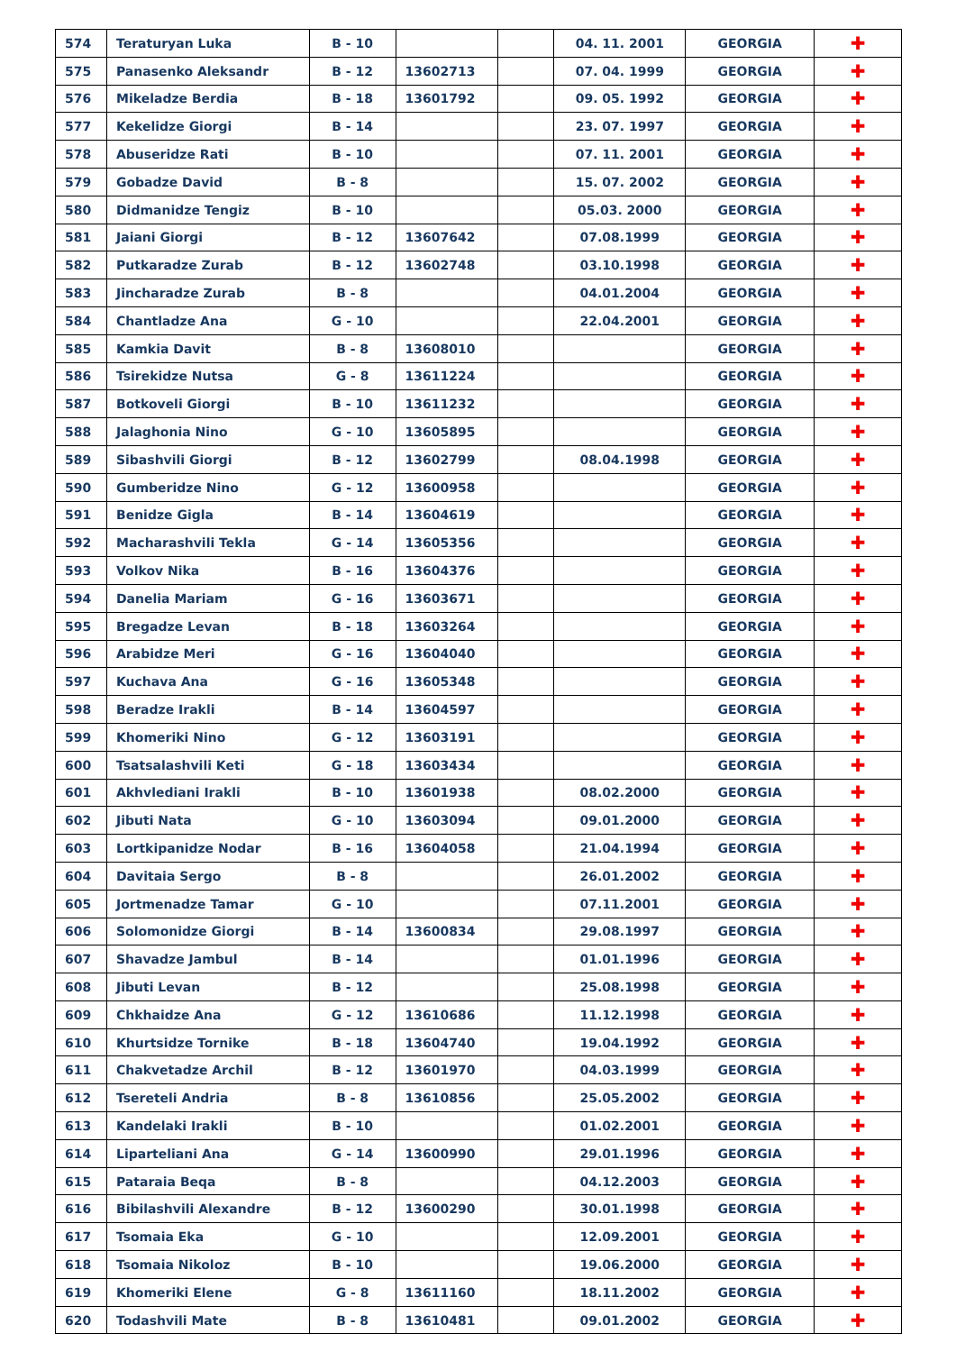| 574 | Teraturyan Luka | B - 10 | | | 04. 11. 2001 | GEORGIA | ✚ |
| 575 | Panasenko Aleksandr | B - 12 | 13602713 | | 07. 04. 1999 | GEORGIA | ✚ |
| 576 | Mikeladze Berdia | B - 18 | 13601792 | | 09. 05. 1992 | GEORGIA | ✚ |
| 577 | Kekelidze Giorgi | B - 14 | | | 23. 07. 1997 | GEORGIA | ✚ |
| 578 | Abuseridze Rati | B - 10 | | | 07. 11. 2001 | GEORGIA | ✚ |
| 579 | Gobadze David | B - 8 | | | 15. 07. 2002 | GEORGIA | ✚ |
| 580 | Didmanidze Tengiz | B - 10 | | | 05.03. 2000 | GEORGIA | ✚ |
| 581 | Jaiani Giorgi | B - 12 | 13607642 | | 07.08.1999 | GEORGIA | ✚ |
| 582 | Putkaradze Zurab | B - 12 | 13602748 | | 03.10.1998 | GEORGIA | ✚ |
| 583 | Jincharadze Zurab | B - 8 | | | 04.01.2004 | GEORGIA | ✚ |
| 584 | Chantladze Ana | G - 10 | | | 22.04.2001 | GEORGIA | ✚ |
| 585 | Kamkia Davit | B - 8 | 13608010 | | | GEORGIA | ✚ |
| 586 | Tsirekidze Nutsa | G - 8 | 13611224 | | | GEORGIA | ✚ |
| 587 | Botkoveli Giorgi | B - 10 | 13611232 | | | GEORGIA | ✚ |
| 588 | Jalaghonia Nino | G - 10 | 13605895 | | | GEORGIA | ✚ |
| 589 | Sibashvili Giorgi | B - 12 | 13602799 | | 08.04.1998 | GEORGIA | ✚ |
| 590 | Gumberidze Nino | G - 12 | 13600958 | | | GEORGIA | ✚ |
| 591 | Benidze Gigla | B - 14 | 13604619 | | | GEORGIA | ✚ |
| 592 | Macharashvili Tekla | G - 14 | 13605356 | | | GEORGIA | ✚ |
| 593 | Volkov Nika | B - 16 | 13604376 | | | GEORGIA | ✚ |
| 594 | Danelia Mariam | G - 16 | 13603671 | | | GEORGIA | ✚ |
| 595 | Bregadze Levan | B - 18 | 13603264 | | | GEORGIA | ✚ |
| 596 | Arabidze Meri | G - 16 | 13604040 | | | GEORGIA | ✚ |
| 597 | Kuchava Ana | G - 16 | 13605348 | | | GEORGIA | ✚ |
| 598 | Beradze Irakli | B - 14 | 13604597 | | | GEORGIA | ✚ |
| 599 | Khomeriki Nino | G - 12 | 13603191 | | | GEORGIA | ✚ |
| 600 | Tsatsalashvili Keti | G - 18 | 13603434 | | | GEORGIA | ✚ |
| 601 | Akhvlediani Irakli | B - 10 | 13601938 | | 08.02.2000 | GEORGIA | ✚ |
| 602 | Jibuti Nata | G - 10 | 13603094 | | 09.01.2000 | GEORGIA | ✚ |
| 603 | Lortkipanidze Nodar | B - 16 | 13604058 | | 21.04.1994 | GEORGIA | ✚ |
| 604 | Davitaia Sergo | B - 8 | | | 26.01.2002 | GEORGIA | ✚ |
| 605 | Jortmenadze Tamar | G - 10 | | | 07.11.2001 | GEORGIA | ✚ |
| 606 | Solomonidze Giorgi | B - 14 | 13600834 | | 29.08.1997 | GEORGIA | ✚ |
| 607 | Shavadze Jambul | B - 14 | | | 01.01.1996 | GEORGIA | ✚ |
| 608 | Jibuti Levan | B - 12 | | | 25.08.1998 | GEORGIA | ✚ |
| 609 | Chkhaidze Ana | G - 12 | 13610686 | | 11.12.1998 | GEORGIA | ✚ |
| 610 | Khurtsidze Tornike | B - 18 | 13604740 | | 19.04.1992 | GEORGIA | ✚ |
| 611 | Chakvetadze Archil | B - 12 | 13601970 | | 04.03.1999 | GEORGIA | ✚ |
| 612 | Tsereteli Andria | B - 8 | 13610856 | | 25.05.2002 | GEORGIA | ✚ |
| 613 | Kandelaki Irakli | B - 10 | | | 01.02.2001 | GEORGIA | ✚ |
| 614 | Liparteliani Ana | G - 14 | 13600990 | | 29.01.1996 | GEORGIA | ✚ |
| 615 | Pataraia Beqa | B - 8 | | | 04.12.2003 | GEORGIA | ✚ |
| 616 | Bibilashvili Alexandre | B - 12 | 13600290 | | 30.01.1998 | GEORGIA | ✚ |
| 617 | Tsomaia Eka | G - 10 | | | 12.09.2001 | GEORGIA | ✚ |
| 618 | Tsomaia Nikoloz | B - 10 | | | 19.06.2000 | GEORGIA | ✚ |
| 619 | Khomeriki Elene | G - 8 | 13611160 | | 18.11.2002 | GEORGIA | ✚ |
| 620 | Todashvili Mate | B - 8 | 13610481 | | 09.01.2002 | GEORGIA | ✚ |